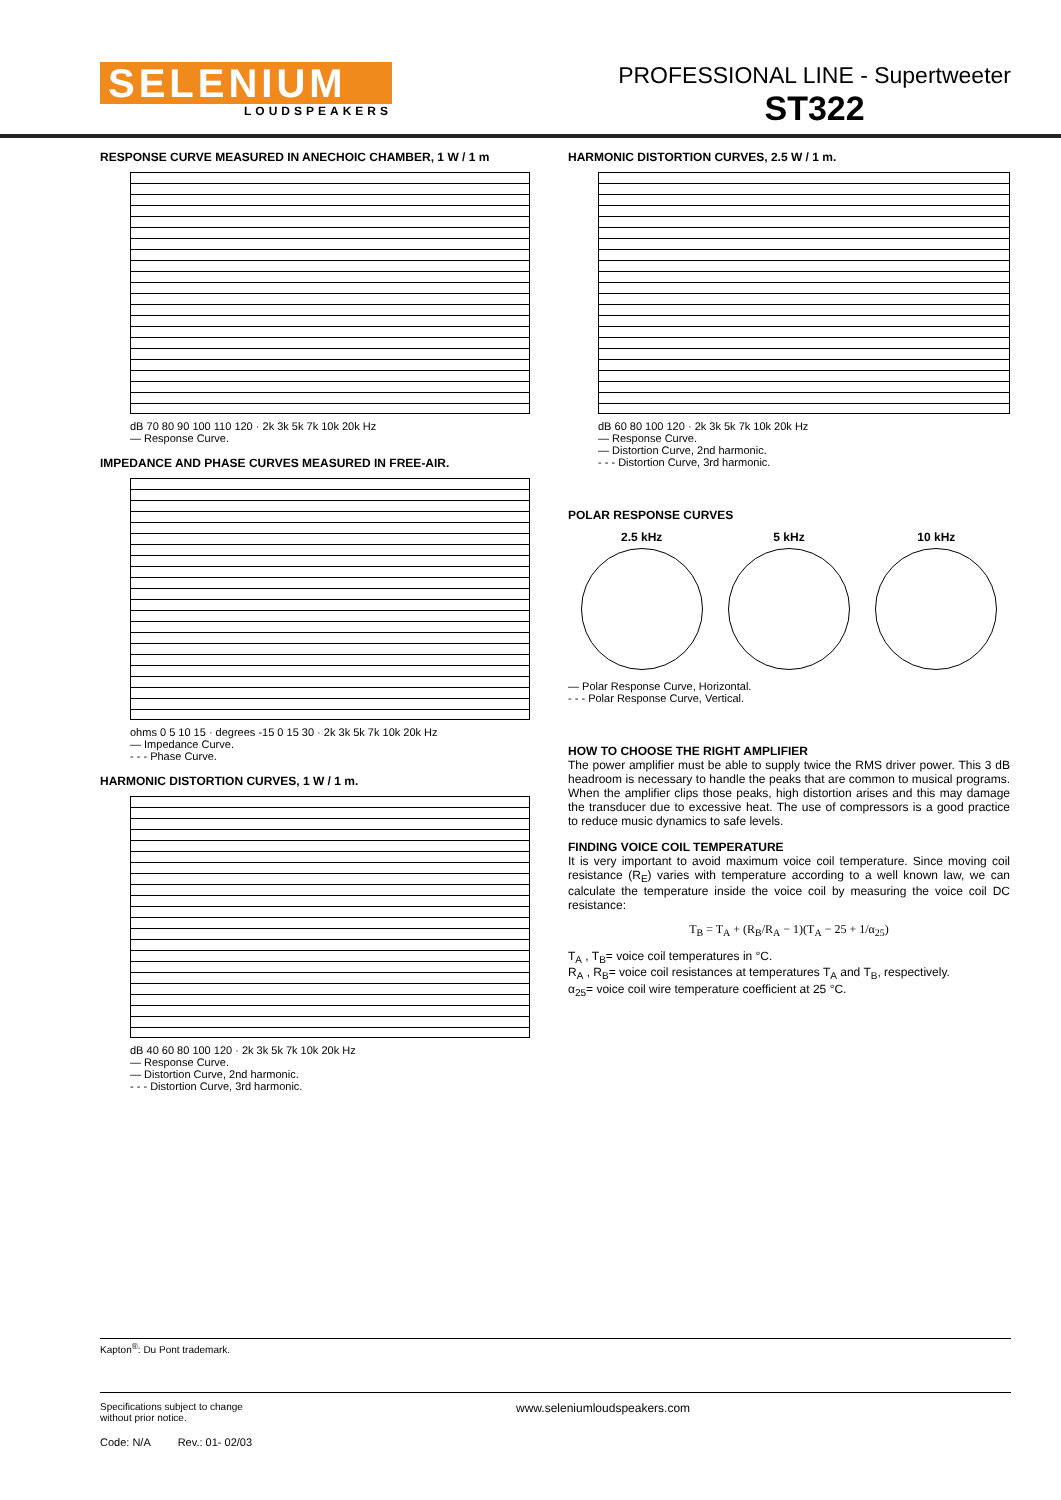SELENIUM
LOUDSPEAKERS
PROFESSIONAL LINE - Supertweeter
ST322
RESPONSE CURVE MEASURED IN ANECHOIC CHAMBER, 1 W / 1 m
dB 70 80 90 100 110 120 · 2k 3k 5k 7k 10k 20k Hz
— Response Curve.
IMPEDANCE AND PHASE CURVES MEASURED IN FREE-AIR.
ohms 0 5 10 15 · degrees -15 0 15 30 · 2k 3k 5k 7k 10k 20k Hz
— Impedance Curve.
- - - Phase Curve.
HARMONIC DISTORTION CURVES, 1 W / 1 m.
dB 40 60 80 100 120 · 2k 3k 5k 7k 10k 20k Hz
— Response Curve.
— Distortion Curve, 2nd harmonic.
- - - Distortion Curve, 3rd harmonic.
HARMONIC DISTORTION CURVES, 2.5 W / 1 m.
dB 60 80 100 120 · 2k 3k 5k 7k 10k 20k Hz
— Response Curve.
— Distortion Curve, 2nd harmonic.
- - - Distortion Curve, 3rd harmonic.
POLAR RESPONSE CURVES
2.5 kHz 5 kHz 10 kHz
— Polar Response Curve, Horizontal.
- - - Polar Response Curve, Vertical.
HOW TO CHOOSE THE RIGHT AMPLIFIER
The power amplifier must be able to supply twice the RMS driver power. This 3 dB headroom is necessary to handle the peaks that are common to musical programs. When the amplifier clips those peaks, high distortion arises and this may damage the transducer due to excessive heat. The use of compressors is a good practice to reduce music dynamics to safe levels.
FINDING VOICE COIL TEMPERATURE
It is very important to avoid maximum voice coil temperature. Since moving coil resistance (R<sub>E</sub>) varies with temperature according to a well known law, we can calculate the temperature inside the voice coil by measuring the voice coil DC resistance:
T<sub>B</sub> = T<sub>A</sub> + (R<sub>B</sub>/R<sub>A</sub> − 1)(T<sub>A</sub> − 25 + 1/α<sub>25</sub>)
T<sub>A</sub> , T<sub>B</sub>= voice coil temperatures in °C.
R<sub>A</sub> , R<sub>B</sub>= voice coil resistances at temperatures T<sub>A</sub> and T<sub>B</sub>, respectively.
α<sub>25</sub>= voice coil wire temperature coefficient at 25 °C.
Kapton<sup>®</sup>: Du Pont trademark.
Specifications subject to change
without prior notice.
www.seleniumloudspeakers.com
Code: N/A Rev.: 01- 02/03